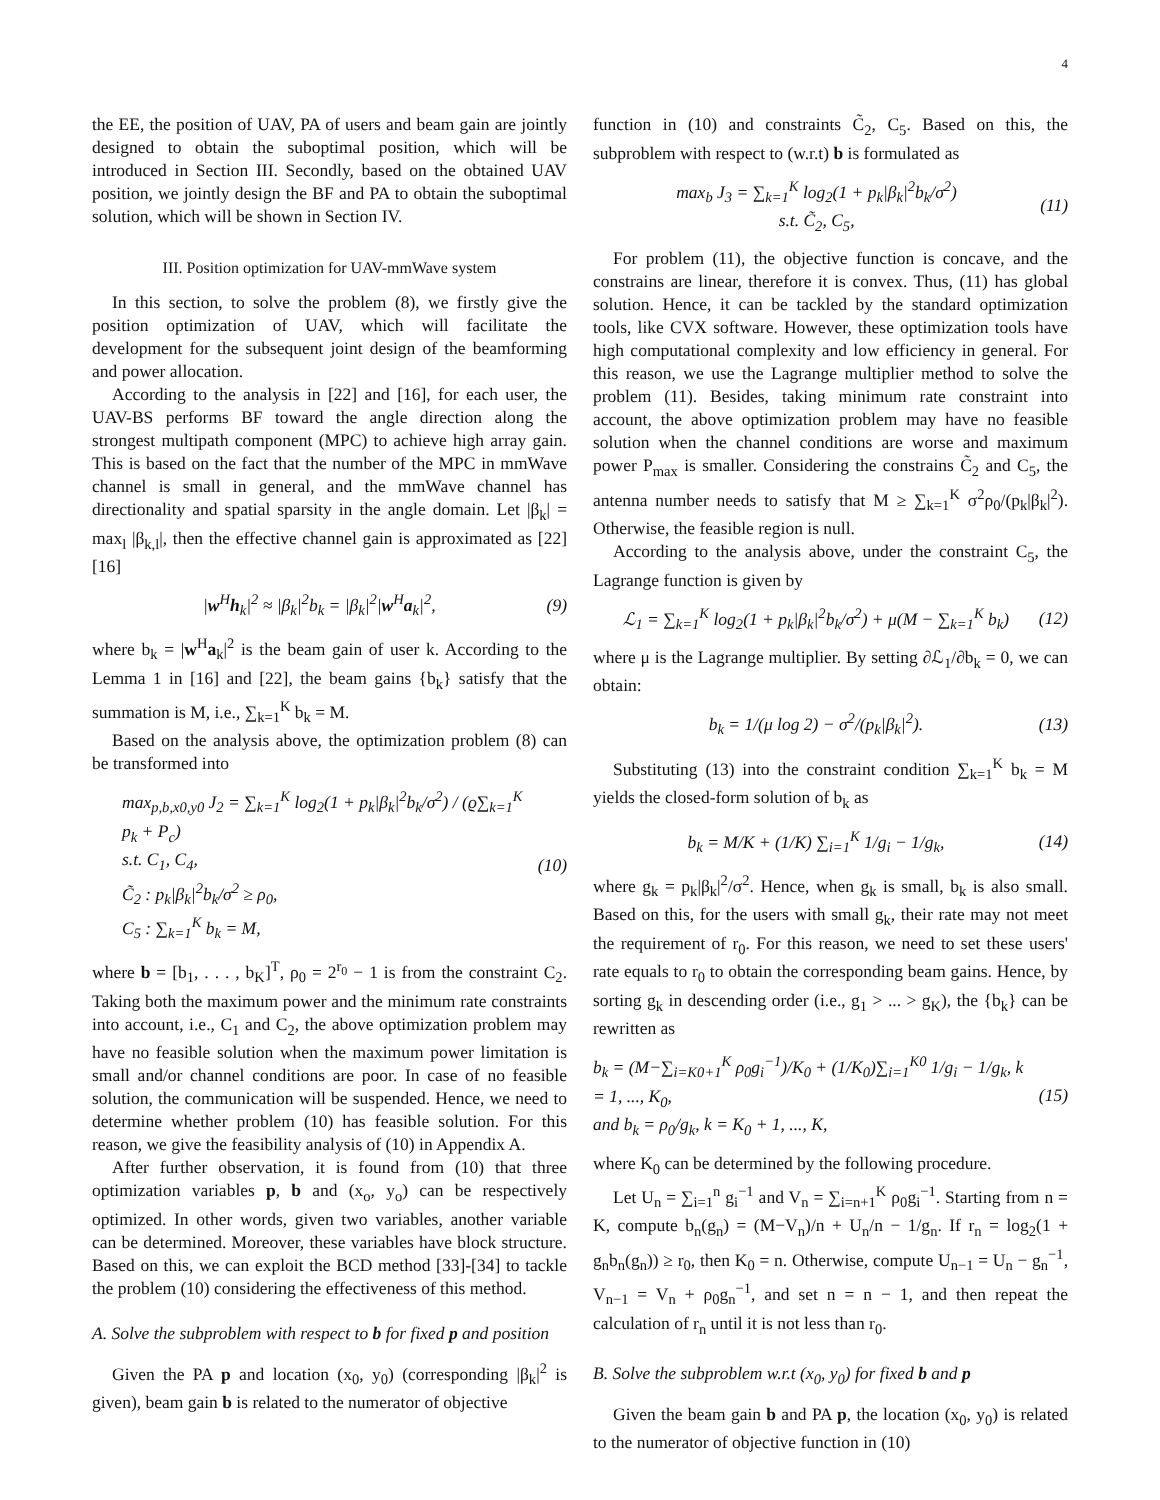4
the EE, the position of UAV, PA of users and beam gain are jointly designed to obtain the suboptimal position, which will be introduced in Section III. Secondly, based on the obtained UAV position, we jointly design the BF and PA to obtain the suboptimal solution, which will be shown in Section IV.
III. Position optimization for UAV-mmWave system
In this section, to solve the problem (8), we firstly give the position optimization of UAV, which will facilitate the development for the subsequent joint design of the beamforming and power allocation.
According to the analysis in [22] and [16], for each user, the UAV-BS performs BF toward the angle direction along the strongest multipath component (MPC) to achieve high array gain. This is based on the fact that the number of the MPC in mmWave channel is small in general, and the mmWave channel has directionality and spatial sparsity in the angle domain. Let |β<sub>k</sub>| = max<sub>l</sub> |β<sub>k,l</sub>|, then the effective channel gain is approximated as [22] [16]
|w<sup>H</sup>h<sub>k</sub>|<sup>2</sup> ≈ |β<sub>k</sub>|<sup>2</sup>b<sub>k</sub> = |β<sub>k</sub>|<sup>2</sup>|w<sup>H</sup>a<sub>k</sub>|<sup>2</sup>, (9)
where b<sub>k</sub> = |w<sup>H</sup>a<sub>k</sub>|<sup>2</sup> is the beam gain of user k. According to the Lemma 1 in [16] and [22], the beam gains {b<sub>k</sub>} satisfy that the summation is M, i.e., ∑<sub>k=1</sub><sup>K</sup> b<sub>k</sub> = M.
Based on the analysis above, the optimization problem (8) can be transformed into
max<sub>p,b,x0,y0</sub> J<sub>2</sub> = ∑<sub>k=1</sub><sup>K</sup> log<sub>2</sub>(1 + p<sub>k</sub>|β<sub>k</sub>|<sup>2</sup>b<sub>k</sub>/σ<sup>2</sup>) / (ϱ∑<sub>k=1</sub><sup>K</sup> p<sub>k</sub> + P<sub>c</sub>)
s.t. C<sub>1</sub>, C<sub>4</sub>,
C̃<sub>2</sub> : p<sub>k</sub>|β<sub>k</sub>|<sup>2</sup>b<sub>k</sub>/σ<sup>2</sup> ≥ ρ<sub>0</sub>,
C<sub>5</sub> : ∑<sub>k=1</sub><sup>K</sup> b<sub>k</sub> = M, (10)
where b = [b<sub>1</sub>, . . . , b<sub>K</sub>]<sup>T</sup>, ρ<sub>0</sub> = 2<sup>r<sub>0</sub></sup> − 1 is from the constraint C<sub>2</sub>. Taking both the maximum power and the minimum rate constraints into account, i.e., C<sub>1</sub> and C<sub>2</sub>, the above optimization problem may have no feasible solution when the maximum power limitation is small and/or channel conditions are poor. In case of no feasible solution, the communication will be suspended. Hence, we need to determine whether problem (10) has feasible solution. For this reason, we give the feasibility analysis of (10) in Appendix A.
After further observation, it is found from (10) that three optimization variables p, b and (x<sub>o</sub>, y<sub>o</sub>) can be respectively optimized. In other words, given two variables, another variable can be determined. Moreover, these variables have block structure. Based on this, we can exploit the BCD method [33]-[34] to tackle the problem (10) considering the effectiveness of this method.
A. Solve the subproblem with respect to b for fixed p and position
Given the PA p and location (x<sub>0</sub>, y<sub>0</sub>) (corresponding |β<sub>k</sub>|<sup>2</sup> is given), beam gain b is related to the numerator of objective
function in (10) and constraints C̃<sub>2</sub>, C<sub>5</sub>. Based on this, the subproblem with respect to (w.r.t) b is formulated as
max<sub>b</sub> J<sub>3</sub> = ∑<sub>k=1</sub><sup>K</sup> log<sub>2</sub>(1 + p<sub>k</sub>|β<sub>k</sub>|<sup>2</sup>b<sub>k</sub>/σ<sup>2</sup>)
s.t. C̃<sub>2</sub>, C<sub>5</sub>, (11)
For problem (11), the objective function is concave, and the constrains are linear, therefore it is convex. Thus, (11) has global solution. Hence, it can be tackled by the standard optimization tools, like CVX software. However, these optimization tools have high computational complexity and low efficiency in general. For this reason, we use the Lagrange multiplier method to solve the problem (11). Besides, taking minimum rate constraint into account, the above optimization problem may have no feasible solution when the channel conditions are worse and maximum power P<sub>max</sub> is smaller. Considering the constrains C̃<sub>2</sub> and C<sub>5</sub>, the antenna number needs to satisfy that M ≥ ∑<sub>k=1</sub><sup>K</sup> σ<sup>2</sup>ρ<sub>0</sub>/(p<sub>k</sub>|β<sub>k</sub>|<sup>2</sup>). Otherwise, the feasible region is null.
According to the analysis above, under the constraint C<sub>5</sub>, the Lagrange function is given by
ℒ<sub>1</sub> = ∑<sub>k=1</sub><sup>K</sup> log<sub>2</sub>(1 + p<sub>k</sub>|β<sub>k</sub>|<sup>2</sup>b<sub>k</sub>/σ<sup>2</sup>) + μ(M − ∑<sub>k=1</sub><sup>K</sup> b<sub>k</sub>) (12)
where μ is the Lagrange multiplier. By setting ∂ℒ<sub>1</sub>/∂b<sub>k</sub> = 0, we can obtain:
b<sub>k</sub> = 1/(μ log 2) − σ<sup>2</sup>/(p<sub>k</sub>|β<sub>k</sub>|<sup>2</sup>). (13)
Substituting (13) into the constraint condition ∑<sub>k=1</sub><sup>K</sup> b<sub>k</sub> = M yields the closed-form solution of b<sub>k</sub> as
b<sub>k</sub> = M/K + (1/K) ∑<sub>i=1</sub><sup>K</sup> 1/g<sub>i</sub> − 1/g<sub>k</sub>, (14)
where g<sub>k</sub> = p<sub>k</sub>|β<sub>k</sub>|<sup>2</sup>/σ<sup>2</sup>. Hence, when g<sub>k</sub> is small, b<sub>k</sub> is also small. Based on this, for the users with small g<sub>k</sub>, their rate may not meet the requirement of r<sub>0</sub>. For this reason, we need to set these users' rate equals to r<sub>0</sub> to obtain the corresponding beam gains. Hence, by sorting g<sub>k</sub> in descending order (i.e., g<sub>1</sub> > ... > g<sub>K</sub>), the {b<sub>k</sub>} can be rewritten as
b<sub>k</sub> = (M−∑<sub>i=K0+1</sub><sup>K</sup> ρ<sub>0</sub>g<sub>i</sub><sup>−1</sup>)/K<sub>0</sub> + (1/K<sub>0</sub>)∑<sub>i=1</sub><sup>K0</sup> 1/g<sub>i</sub> − 1/g<sub>k</sub>, k = 1, ..., K<sub>0</sub>,
and b<sub>k</sub> = ρ<sub>0</sub>/g<sub>k</sub>, k = K<sub>0</sub> + 1, ..., K, (15)
where K<sub>0</sub> can be determined by the following procedure.
Let U<sub>n</sub> = ∑<sub>i=1</sub><sup>n</sup> g<sub>i</sub><sup>−1</sup> and V<sub>n</sub> = ∑<sub>i=n+1</sub><sup>K</sup> ρ<sub>0</sub>g<sub>i</sub><sup>−1</sup>. Starting from n = K, compute b<sub>n</sub>(g<sub>n</sub>) = (M−V<sub>n</sub>)/n + U<sub>n</sub>/n − 1/g<sub>n</sub>. If r<sub>n</sub> = log<sub>2</sub>(1 + g<sub>n</sub>b<sub>n</sub>(g<sub>n</sub>)) ≥ r<sub>0</sub>, then K<sub>0</sub> = n. Otherwise, compute U<sub>n−1</sub> = U<sub>n</sub> − g<sub>n</sub><sup>−1</sup>, V<sub>n−1</sub> = V<sub>n</sub> + ρ<sub>0</sub>g<sub>n</sub><sup>−1</sup>, and set n = n − 1, and then repeat the calculation of r<sub>n</sub> until it is not less than r<sub>0</sub>.
B. Solve the subproblem w.r.t (x<sub>0</sub>, y<sub>0</sub>) for fixed b and p
Given the beam gain b and PA p, the location (x<sub>0</sub>, y<sub>0</sub>) is related to the numerator of objective function in (10)